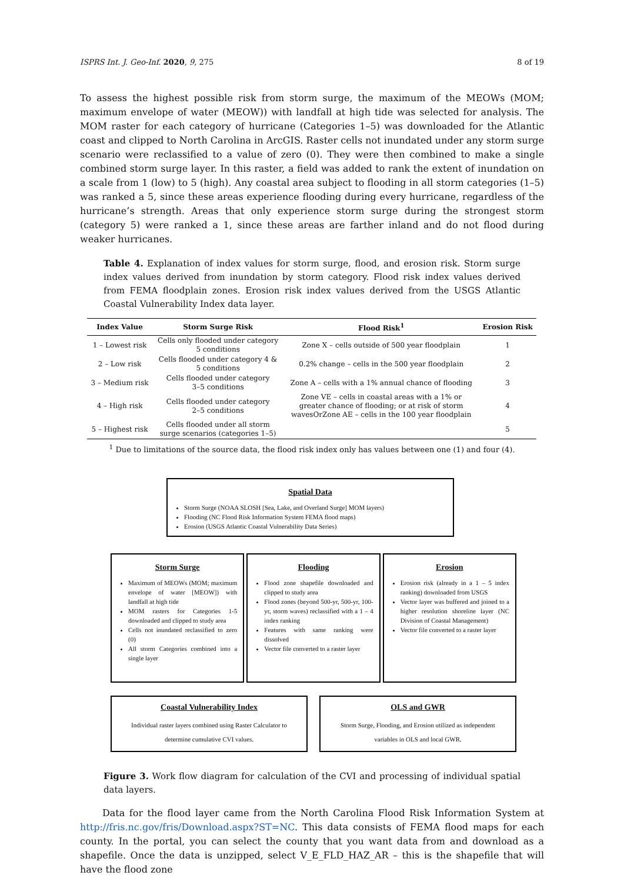ISPRS Int. J. Geo-Inf. 2020, 9, 275 8 of 19
To assess the highest possible risk from storm surge, the maximum of the MEOWs (MOM; maximum envelope of water (MEOW)) with landfall at high tide was selected for analysis. The MOM raster for each category of hurricane (Categories 1–5) was downloaded for the Atlantic coast and clipped to North Carolina in ArcGIS. Raster cells not inundated under any storm surge scenario were reclassified to a value of zero (0). They were then combined to make a single combined storm surge layer. In this raster, a field was added to rank the extent of inundation on a scale from 1 (low) to 5 (high). Any coastal area subject to flooding in all storm categories (1–5) was ranked a 5, since these areas experience flooding during every hurricane, regardless of the hurricane’s strength. Areas that only experience storm surge during the strongest storm (category 5) were ranked a 1, since these areas are farther inland and do not flood during weaker hurricanes.
Table 4. Explanation of index values for storm surge, flood, and erosion risk. Storm surge index values derived from inundation by storm category. Flood risk index values derived from FEMA floodplain zones. Erosion risk index values derived from the USGS Atlantic Coastal Vulnerability Index data layer.
| Index Value | Storm Surge Risk | Flood Risk<sup>1</sup> | Erosion Risk |
| --- | --- | --- | --- |
| 1 – Lowest risk | Cells only flooded under category 5 conditions | Zone X – cells outside of 500 year floodplain | 1 |
| 2 – Low risk | Cells flooded under category 4 & 5 conditions | 0.2% change – cells in the 500 year floodplain | 2 |
| 3 – Medium risk | Cells flooded under category 3–5 conditions | Zone A – cells with a 1% annual chance of flooding | 3 |
| 4 – High risk | Cells flooded under category 2–5 conditions | Zone VE – cells in coastal areas with a 1% or greater chance of flooding; or at risk of storm wavesOrZone AE – cells in the 100 year floodplain | 4 |
| 5 – Highest risk | Cells flooded under all storm surge scenarios (categories 1–5) | | 5 |
<sup>1</sup> Due to limitations of the source data, the flood risk index only has values between one (1) and four (4).
Spatial Data
Storm Surge (NOAA SLOSH [Sea, Lake, and Overland Surge] MOM layers)
Flooding (NC Flood Risk Information System FEMA flood maps)
Erosion (USGS Atlantic Coastal Vulnerability Data Series)
Storm Surge
Maximum of MEOWs (MOM; maximum envelope of water [MEOW]) with landfall at high tide
MOM rasters for Categories 1-5 downloaded and clipped to study area
Cells not inundated reclassified to zero (0)
All storm Categories combined into a single layer
Flooding
Flood zone shapefile downloaded and clipped to study area
Flood zones (beyond 500-yr, 500-yr, 100-yr, storm waves) reclassified with a 1 – 4 index ranking
Features with same ranking were dissolved
Vector file converted to a raster layer
Erosion
Erosion risk (already in a 1 – 5 index ranking) downloaded from USGS
Vector layer was buffered and joined to a higher resolution shoreline layer (NC Division of Coastal Management)
Vector file converted to a raster layer
Coastal Vulnerability Index
Individual raster layers combined using Raster Calculator to determine cumulative CVI values.
OLS and GWR
Storm Surge, Flooding, and Erosion utilized as independent variables in OLS and local GWR.
Figure 3. Work flow diagram for calculation of the CVI and processing of individual spatial data layers.
Data for the flood layer came from the North Carolina Flood Risk Information System at http://fris.nc.gov/fris/Download.aspx?ST=NC. This data consists of FEMA flood maps for each county. In the portal, you can select the county that you want data from and download as a shapefile. Once the data is unzipped, select V_E_FLD_HAZ_AR – this is the shapefile that will have the flood zone